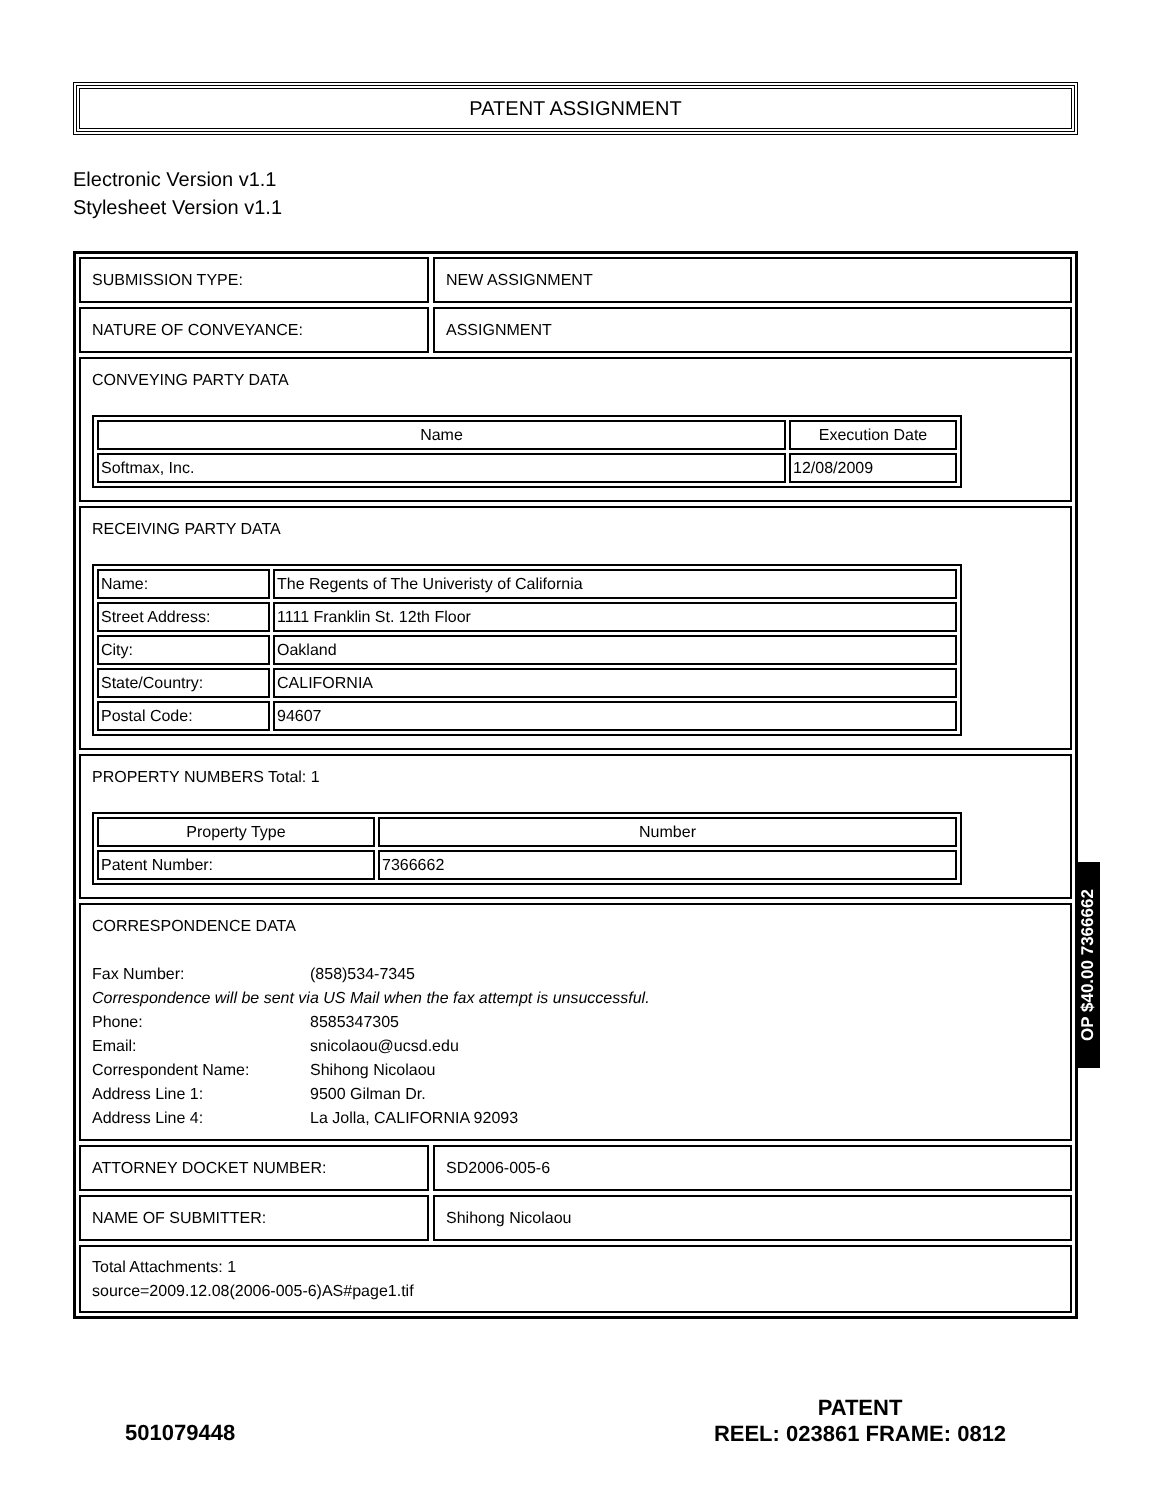PATENT ASSIGNMENT
Electronic Version v1.1
Stylesheet Version v1.1
SUBMISSION TYPE: NEW ASSIGNMENT
NATURE OF CONVEYANCE: ASSIGNMENT
CONVEYING PARTY DATA
| Name | Execution Date |
| --- | --- |
| Softmax, Inc. | 12/08/2009 |
RECEIVING PARTY DATA
| Name: | The Regents of The Univeristy of California |
| Street Address: | 1111 Franklin St. 12th Floor |
| City: | Oakland |
| State/Country: | CALIFORNIA |
| Postal Code: | 94607 |
PROPERTY NUMBERS Total: 1
| Property Type | Number |
| --- | --- |
| Patent Number: | 7366662 |
CORRESPONDENCE DATA
Fax Number:
(858)534-7345
Correspondence will be sent via US Mail when the fax attempt is unsuccessful.
Phone:
8585347305
Email:
snicolaou@ucsd.edu
Correspondent Name:
Shihong Nicolaou
Address Line 1:
9500 Gilman Dr.
Address Line 4:
La Jolla, CALIFORNIA 92093
ATTORNEY DOCKET NUMBER: SD2006-005-6
NAME OF SUBMITTER: Shihong Nicolaou
Total Attachments: 1
source=2009.12.08(2006-005-6)AS#page1.tif
OP $40.00 7366662
501079448
PATENT
REEL: 023861 FRAME: 0812